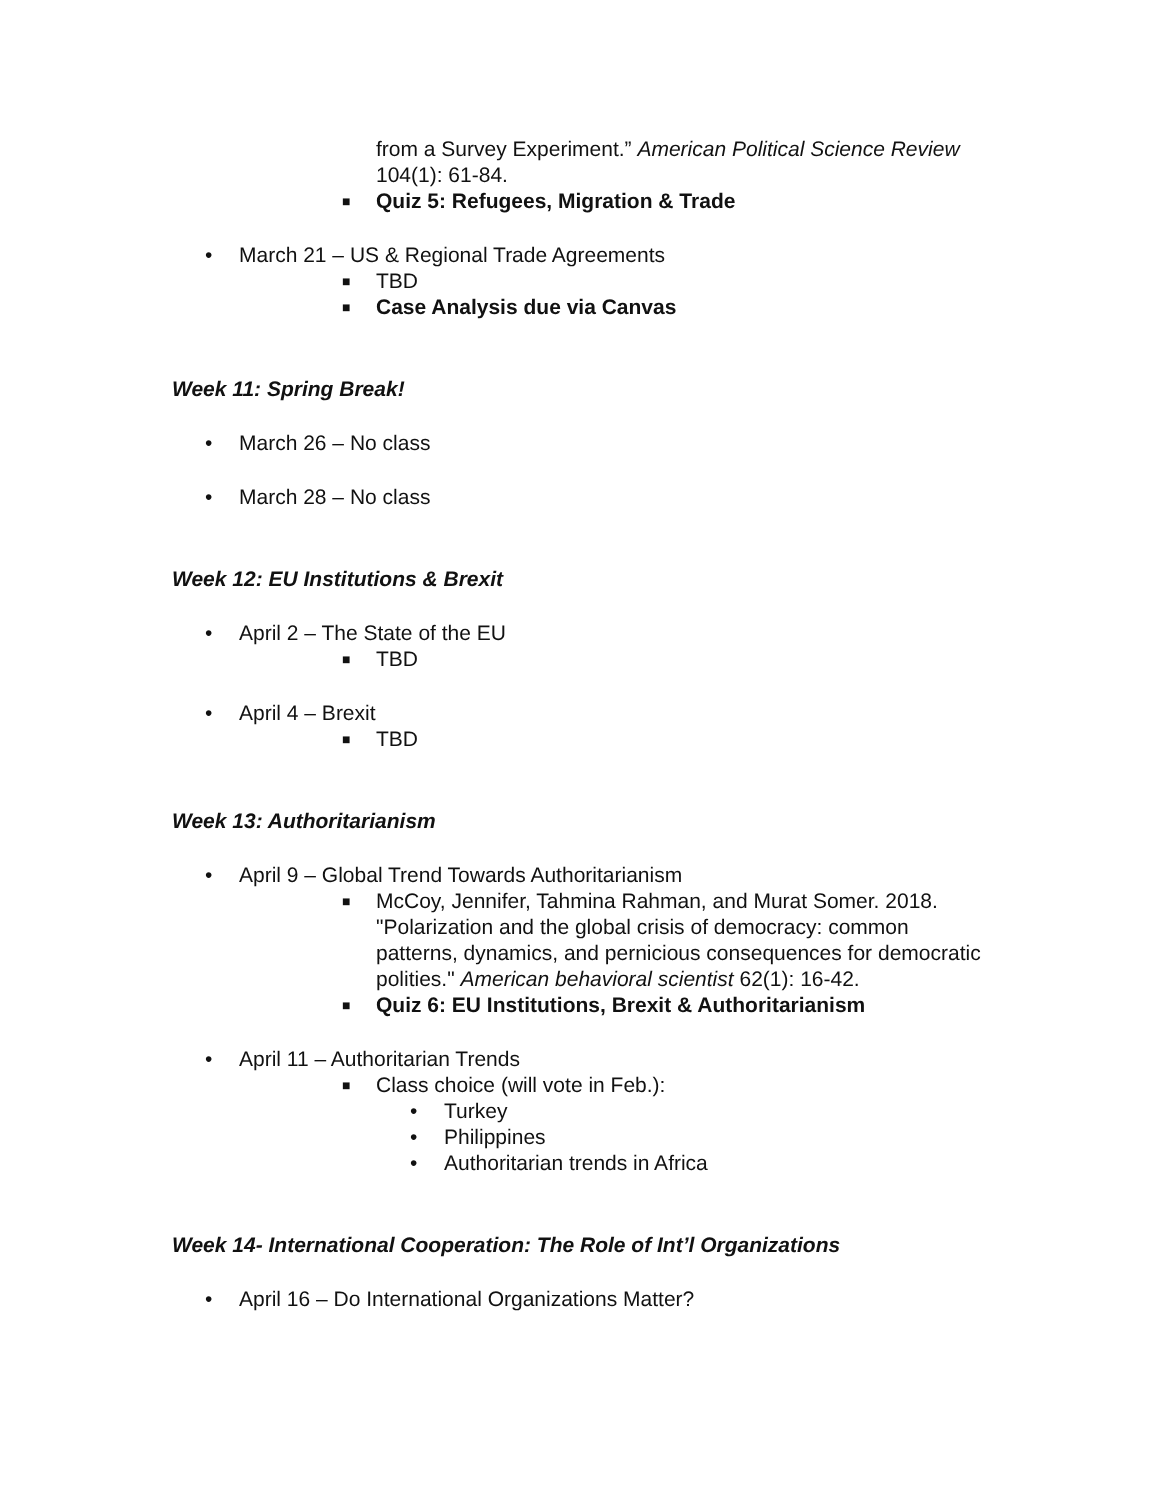from a Survey Experiment.” American Political Science Review 104(1): 61-84.
■ Quiz 5: Refugees, Migration & Trade
• March 21 – US & Regional Trade Agreements
■ TBD
■ Case Analysis due via Canvas
Week 11: Spring Break!
• March 26 – No class
• March 28 – No class
Week 12: EU Institutions & Brexit
• April 2 – The State of the EU
■ TBD
• April 4 – Brexit
■ TBD
Week 13: Authoritarianism
• April 9 – Global Trend Towards Authoritarianism
■ McCoy, Jennifer, Tahmina Rahman, and Murat Somer. 2018. "Polarization and the global crisis of democracy: common patterns, dynamics, and pernicious consequences for democratic polities." American behavioral scientist 62(1): 16-42.
■ Quiz 6: EU Institutions, Brexit & Authoritarianism
• April 11 – Authoritarian Trends
■ Class choice (will vote in Feb.):
• Turkey
• Philippines
• Authoritarian trends in Africa
Week 14- International Cooperation: The Role of Int’l Organizations
• April 16 – Do International Organizations Matter?